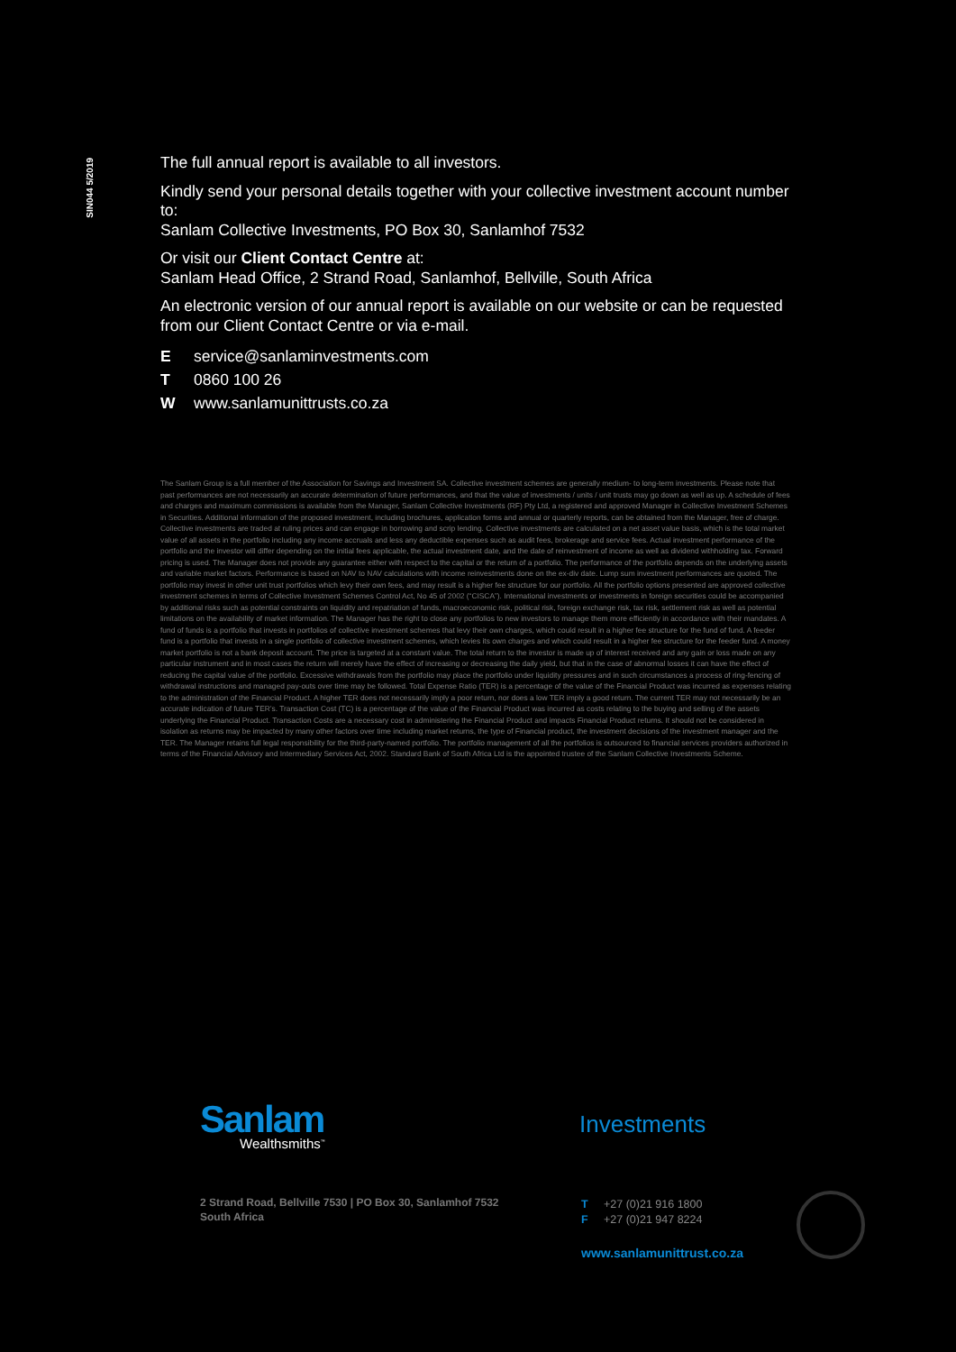SIN044 5/2019
The full annual report is available to all investors.
Kindly send your personal details together with your collective investment account number to:
Sanlam Collective Investments, PO Box 30, Sanlamhof 7532
Or visit our Client Contact Centre at:
Sanlam Head Office, 2 Strand Road, Sanlamhof, Bellville, South Africa
An electronic version of our annual report is available on our website or can be requested from our Client Contact Centre or via e-mail.
Eservice@sanlaminvestments.com
T 0860 100 26
Wwww.sanlamunittrusts.co.za
The Sanlam Group is a full member of the Association for Savings and Investment SA. Collective investment schemes are generally medium- to long-term investments. Please note that past performances are not necessarily an accurate determination of future performances, and that the value of investments / units / unit trusts may go down as well as up. A schedule of fees and charges and maximum commissions is available from the Manager, Sanlam Collective Investments (RF) Pty Ltd, a registered and approved Manager in Collective Investment Schemes in Securities. Additional information of the proposed investment, including brochures, application forms and annual or quarterly reports, can be obtained from the Manager, free of charge. Collective investments are traded at ruling prices and can engage in borrowing and scrip lending. Collective investments are calculated on a net asset value basis, which is the total market value of all assets in the portfolio including any income accruals and less any deductible expenses such as audit fees, brokerage and service fees. Actual investment performance of the portfolio and the investor will differ depending on the initial fees applicable, the actual investment date, and the date of reinvestment of income as well as dividend withholding tax. Forward pricing is used. The Manager does not provide any guarantee either with respect to the capital or the return of a portfolio. The performance of the portfolio depends on the underlying assets and variable market factors. Performance is based on NAV to NAV calculations with income reinvestments done on the ex-div date. Lump sum investment performances are quoted. The portfolio may invest in other unit trust portfolios which levy their own fees, and may result is a higher fee structure for our portfolio. All the portfolio options presented are approved collective investment schemes in terms of Collective Investment Schemes Control Act, No 45 of 2002 (“CISCA”). International investments or investments in foreign securities could be accompanied by additional risks such as potential constraints on liquidity and repatriation of funds, macroeconomic risk, political risk, foreign exchange risk, tax risk, settlement risk as well as potential limitations on the availability of market information. The Manager has the right to close any portfolios to new investors to manage them more efficiently in accordance with their mandates. A fund of funds is a portfolio that invests in portfolios of collective investment schemes that levy their own charges, which could result in a higher fee structure for the fund of fund. A feeder fund is a portfolio that invests in a single portfolio of collective investment schemes, which levies its own charges and which could result in a higher fee structure for the feeder fund. A money market portfolio is not a bank deposit account. The price is targeted at a constant value. The total return to the investor is made up of interest received and any gain or loss made on any particular instrument and in most cases the return will merely have the effect of increasing or decreasing the daily yield, but that in the case of abnormal losses it can have the effect of reducing the capital value of the portfolio. Excessive withdrawals from the portfolio may place the portfolio under liquidity pressures and in such circumstances a process of ring-fencing of withdrawal instructions and managed pay-outs over time may be followed. Total Expense Ratio (TER) is a percentage of the value of the Financial Product was incurred as expenses relating to the administration of the Financial Product. A higher TER does not necessarily imply a poor return, nor does a low TER imply a good return. The current TER may not necessarily be an accurate indication of future TER’s. Transaction Cost (TC) is a percentage of the value of the Financial Product was incurred as costs relating to the buying and selling of the assets underlying the Financial Product. Transaction Costs are a necessary cost in administering the Financial Product and impacts Financial Product returns. It should not be considered in isolation as returns may be impacted by many other factors over time including market returns, the type of Financial product, the investment decisions of the investment manager and the TER. The Manager retains full legal responsibility for the third-party-named portfolio. The portfolio management of all the portfolios is outsourced to financial services providers authorized in terms of the Financial Advisory and Intermediary Services Act, 2002. Standard Bank of South Africa Ltd is the appointed trustee of the Sanlam Collective Investments Scheme.
Sanlam
Wealthsmiths<sup>™</sup>
Investments
2 Strand Road, Bellville 7530 | PO Box 30, Sanlamhof 7532
South Africa
T +27 (0)21 916 1800
F +27 (0)21 947 8224
www.sanlamunittrust.co.za